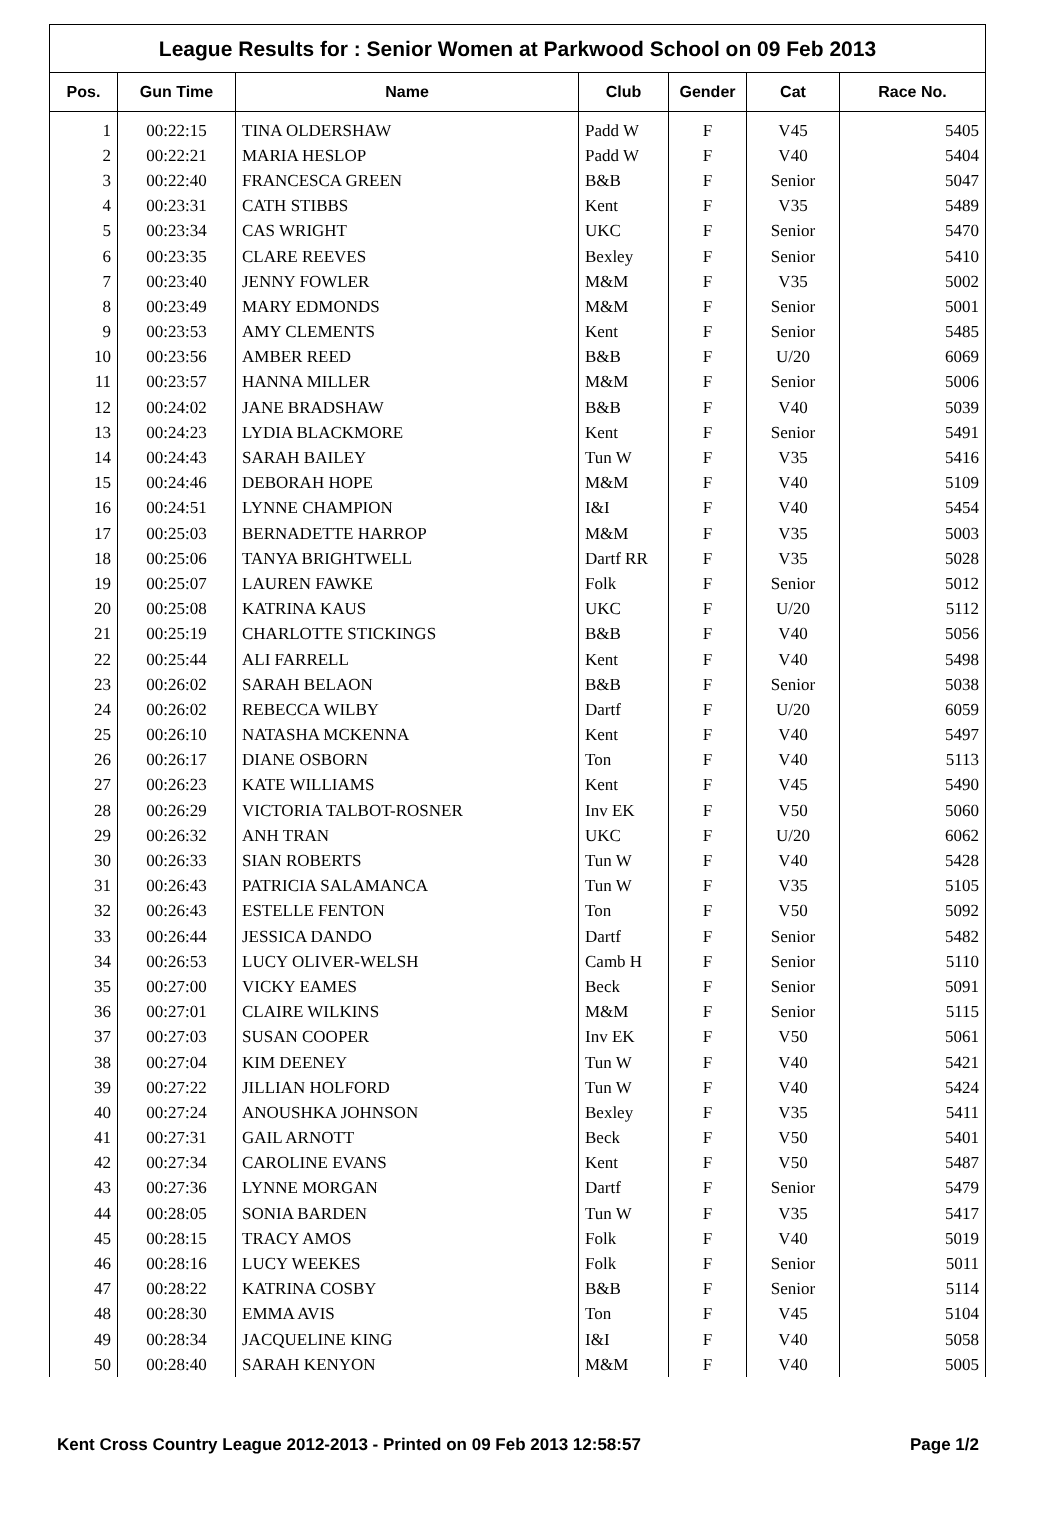League Results for : Senior Women at Parkwood School on 09 Feb 2013
| Pos. | Gun Time | Name | Club | Gender | Cat | Race No. |
| --- | --- | --- | --- | --- | --- | --- |
| 1 | 00:22:15 | TINA OLDERSHAW | Padd W | F | V45 | 5405 |
| 2 | 00:22:21 | MARIA HESLOP | Padd W | F | V40 | 5404 |
| 3 | 00:22:40 | FRANCESCA GREEN | B&B | F | Senior | 5047 |
| 4 | 00:23:31 | CATH STIBBS | Kent | F | V35 | 5489 |
| 5 | 00:23:34 | CAS WRIGHT | UKC | F | Senior | 5470 |
| 6 | 00:23:35 | CLARE REEVES | Bexley | F | Senior | 5410 |
| 7 | 00:23:40 | JENNY FOWLER | M&M | F | V35 | 5002 |
| 8 | 00:23:49 | MARY EDMONDS | M&M | F | Senior | 5001 |
| 9 | 00:23:53 | AMY CLEMENTS | Kent | F | Senior | 5485 |
| 10 | 00:23:56 | AMBER REED | B&B | F | U/20 | 6069 |
| 11 | 00:23:57 | HANNA MILLER | M&M | F | Senior | 5006 |
| 12 | 00:24:02 | JANE BRADSHAW | B&B | F | V40 | 5039 |
| 13 | 00:24:23 | LYDIA BLACKMORE | Kent | F | Senior | 5491 |
| 14 | 00:24:43 | SARAH BAILEY | Tun W | F | V35 | 5416 |
| 15 | 00:24:46 | DEBORAH HOPE | M&M | F | V40 | 5109 |
| 16 | 00:24:51 | LYNNE CHAMPION | I&I | F | V40 | 5454 |
| 17 | 00:25:03 | BERNADETTE HARROP | M&M | F | V35 | 5003 |
| 18 | 00:25:06 | TANYA BRIGHTWELL | Dartf RR | F | V35 | 5028 |
| 19 | 00:25:07 | LAUREN FAWKE | Folk | F | Senior | 5012 |
| 20 | 00:25:08 | KATRINA KAUS | UKC | F | U/20 | 5112 |
| 21 | 00:25:19 | CHARLOTTE STICKINGS | B&B | F | V40 | 5056 |
| 22 | 00:25:44 | ALI FARRELL | Kent | F | V40 | 5498 |
| 23 | 00:26:02 | SARAH BELAON | B&B | F | Senior | 5038 |
| 24 | 00:26:02 | REBECCA WILBY | Dartf | F | U/20 | 6059 |
| 25 | 00:26:10 | NATASHA MCKENNA | Kent | F | V40 | 5497 |
| 26 | 00:26:17 | DIANE OSBORN | Ton | F | V40 | 5113 |
| 27 | 00:26:23 | KATE WILLIAMS | Kent | F | V45 | 5490 |
| 28 | 00:26:29 | VICTORIA TALBOT-ROSNER | Inv EK | F | V50 | 5060 |
| 29 | 00:26:32 | ANH TRAN | UKC | F | U/20 | 6062 |
| 30 | 00:26:33 | SIAN ROBERTS | Tun W | F | V40 | 5428 |
| 31 | 00:26:43 | PATRICIA SALAMANCA | Tun W | F | V35 | 5105 |
| 32 | 00:26:43 | ESTELLE FENTON | Ton | F | V50 | 5092 |
| 33 | 00:26:44 | JESSICA DANDO | Dartf | F | Senior | 5482 |
| 34 | 00:26:53 | LUCY OLIVER-WELSH | Camb H | F | Senior | 5110 |
| 35 | 00:27:00 | VICKY EAMES | Beck | F | Senior | 5091 |
| 36 | 00:27:01 | CLAIRE WILKINS | M&M | F | Senior | 5115 |
| 37 | 00:27:03 | SUSAN COOPER | Inv EK | F | V50 | 5061 |
| 38 | 00:27:04 | KIM DEENEY | Tun W | F | V40 | 5421 |
| 39 | 00:27:22 | JILLIAN HOLFORD | Tun W | F | V40 | 5424 |
| 40 | 00:27:24 | ANOUSHKA JOHNSON | Bexley | F | V35 | 5411 |
| 41 | 00:27:31 | GAIL ARNOTT | Beck | F | V50 | 5401 |
| 42 | 00:27:34 | CAROLINE EVANS | Kent | F | V50 | 5487 |
| 43 | 00:27:36 | LYNNE MORGAN | Dartf | F | Senior | 5479 |
| 44 | 00:28:05 | SONIA BARDEN | Tun W | F | V35 | 5417 |
| 45 | 00:28:15 | TRACY AMOS | Folk | F | V40 | 5019 |
| 46 | 00:28:16 | LUCY WEEKES | Folk | F | Senior | 5011 |
| 47 | 00:28:22 | KATRINA COSBY | B&B | F | Senior | 5114 |
| 48 | 00:28:30 | EMMA AVIS | Ton | F | V45 | 5104 |
| 49 | 00:28:34 | JACQUELINE KING | I&I | F | V40 | 5058 |
| 50 | 00:28:40 | SARAH KENYON | M&M | F | V40 | 5005 |
Kent Cross Country League 2012-2013 - Printed on 09 Feb 2013 12:58:57 Page 1/2